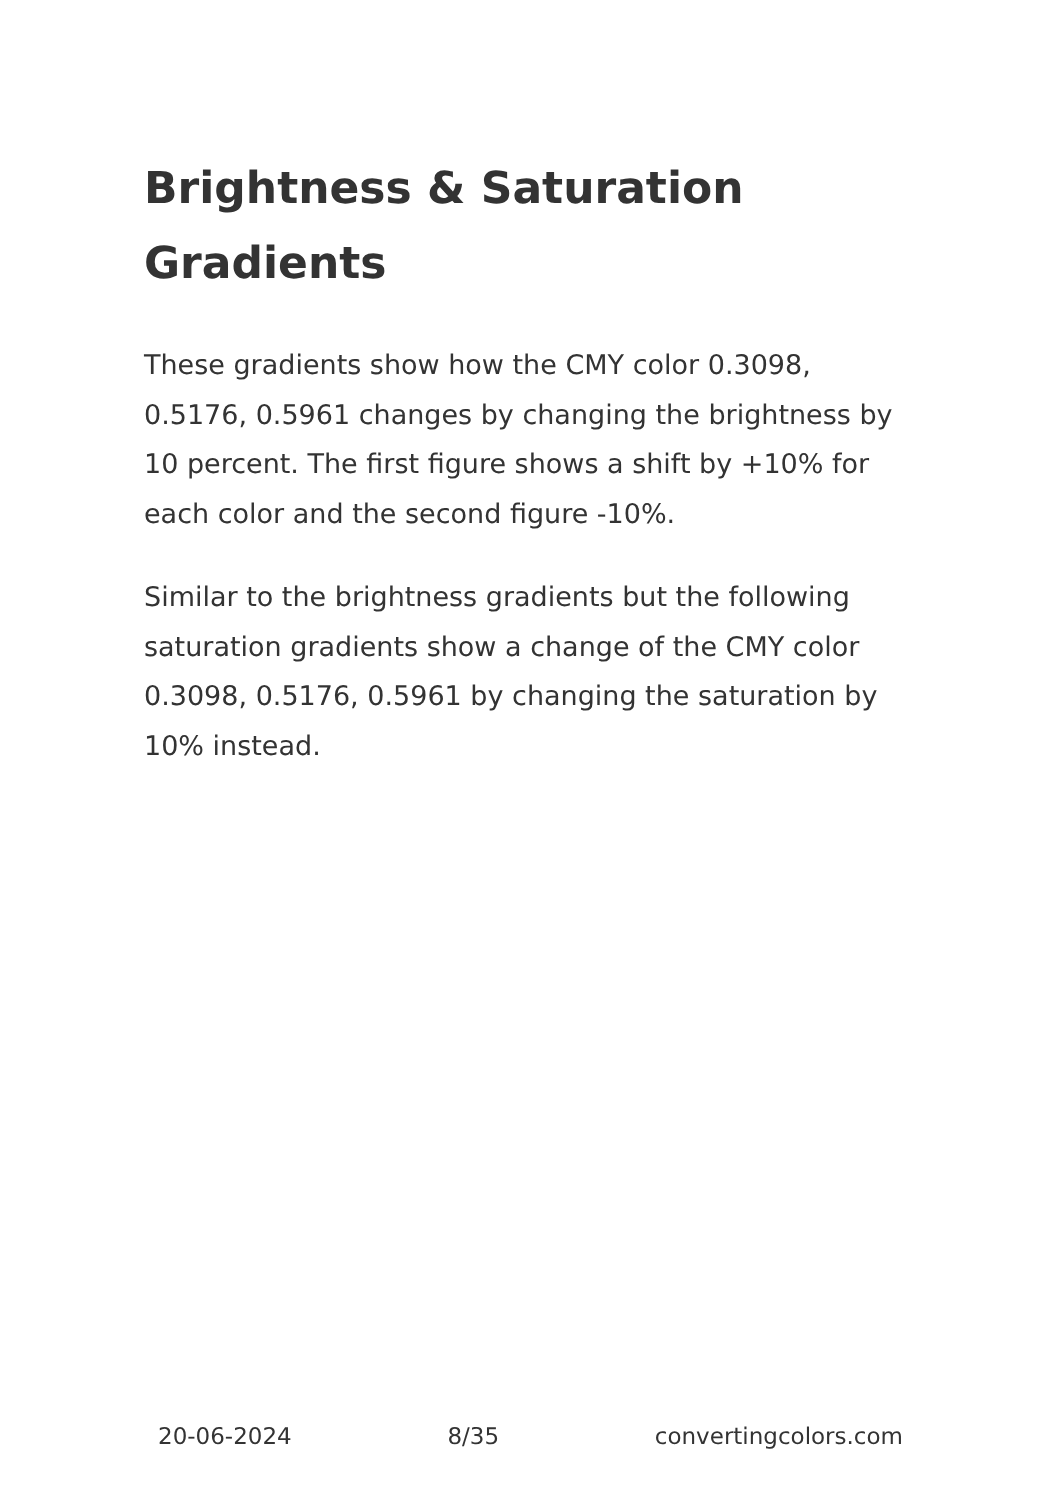Brightness & Saturation Gradients
These gradients show how the CMY color 0.3098, 0.5176, 0.5961 changes by changing the brightness by 10 percent. The first figure shows a shift by +10% for each color and the second figure -10%.
Similar to the brightness gradients but the following saturation gradients show a change of the CMY color 0.3098, 0.5176, 0.5961 by changing the saturation by 10% instead.
20-06-2024 8/35 convertingcolors.com